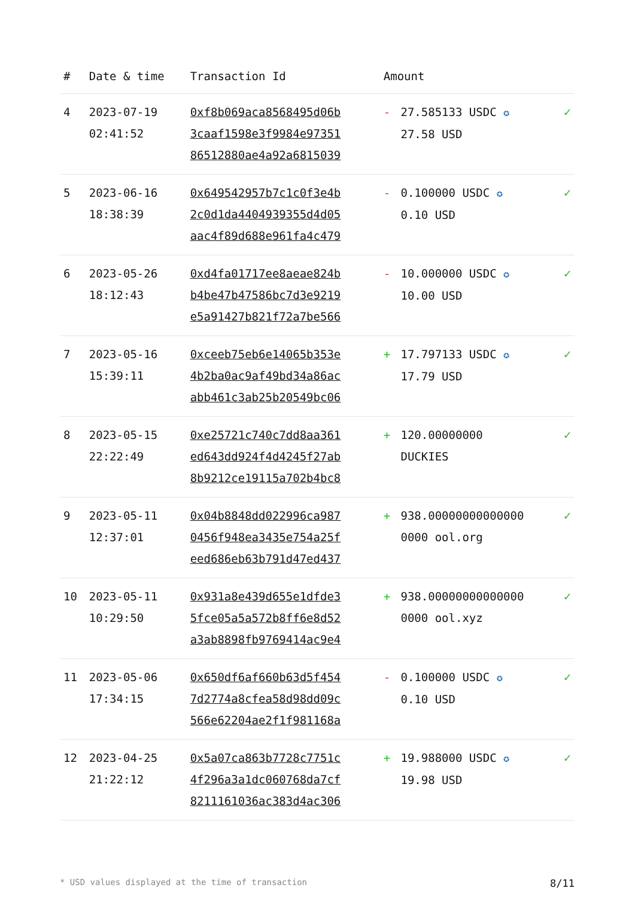| # | Date & time | Transaction Id | Amount | | |
| --- | --- | --- | --- | --- | --- |
| 4 | 2023-07-19 02:41:52 | 0xf8b069aca8568495d06b 3caaf1598e3f9984e97351 86512880ae4a92a6815039 | - | 27.585133 USDC ✪ 27.58 USD | ✓ |
| 5 | 2023-06-16 18:38:39 | 0x649542957b7c1c0f3e4b 2c0d1da4404939355d4d05 aac4f89d688e961fa4c479 | - | 0.100000 USDC ✪ 0.10 USD | ✓ |
| 6 | 2023-05-26 18:12:43 | 0xd4fa01717ee8aeae824b b4be47b47586bc7d3e9219 e5a91427b821f72a7be566 | - | 10.000000 USDC ✪ 10.00 USD | ✓ |
| 7 | 2023-05-16 15:39:11 | 0xceeb75eb6e14065b353e 4b2ba0ac9af49bd34a86ac abb461c3ab25b20549bc06 | + | 17.797133 USDC ✪ 17.79 USD | ✓ |
| 8 | 2023-05-15 22:22:49 | 0xe25721c740c7dd8aa361 ed643dd924f4d4245f27ab 8b9212ce19115a702b4bc8 | + | 120.00000000 DUCKIES | ✓ |
| 9 | 2023-05-11 12:37:01 | 0x04b8848dd022996ca987 0456f948ea3435e754a25f eed686eb63b791d47ed437 | + | 938.00000000000000 0000 ool.org | ✓ |
| 10 | 2023-05-11 10:29:50 | 0x931a8e439d655e1dfde3 5fce05a5a572b8ff6e8d52 a3ab8898fb9769414ac9e4 | + | 938.00000000000000 0000 ool.xyz | ✓ |
| 11 | 2023-05-06 17:34:15 | 0x650df6af660b63d5f454 7d2774a8cfea58d98dd09c 566e62204ae2f1f981168a | - | 0.100000 USDC ✪ 0.10 USD | ✓ |
| 12 | 2023-04-25 21:22:12 | 0x5a07ca863b7728c7751c 4f296a3a1dc060768da7cf 8211161036ac383d4ac306 | + | 19.988000 USDC ✪ 19.98 USD | ✓ |
* USD values displayed at the time of transaction 8/11